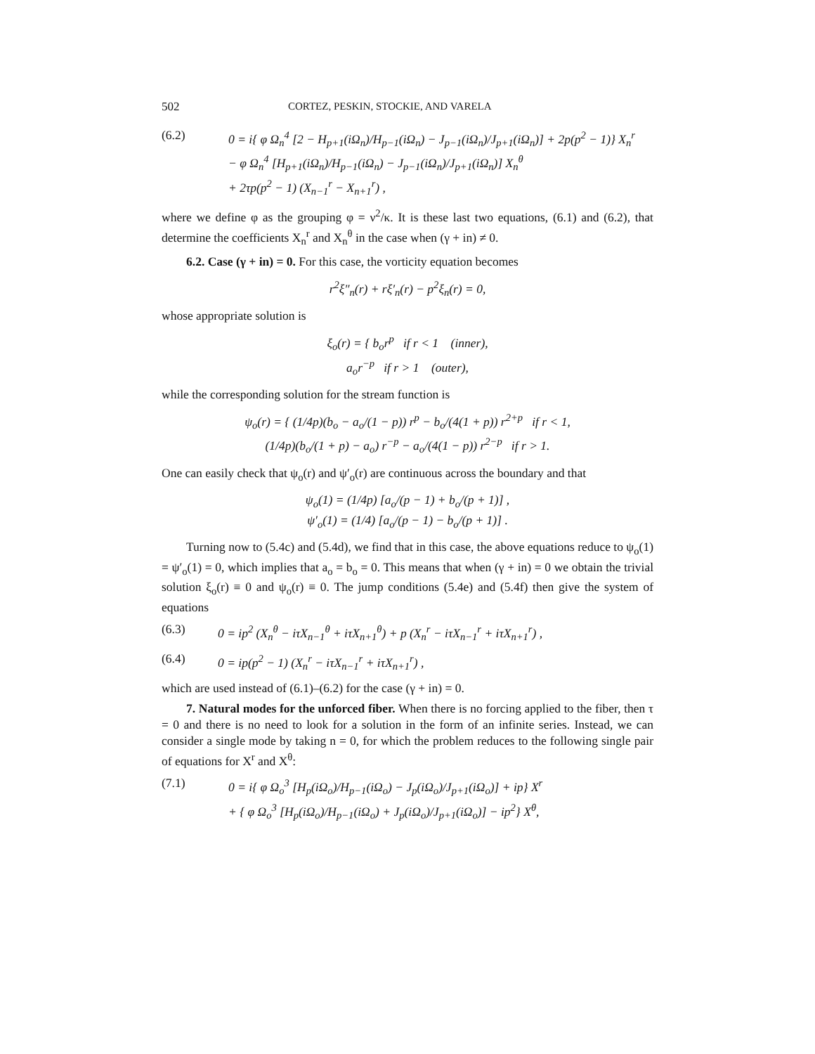502 CORTEZ, PESKIN, STOCKIE, AND VARELA
(6.2) 0 = i{ φ Ω<sub>n</sub><sup>4</sup> [2 − H<sub>p+1</sub>(iΩ<sub>n</sub>)/H<sub>p−1</sub>(iΩ<sub>n</sub>) − J<sub>p−1</sub>(iΩ<sub>n</sub>)/J<sub>p+1</sub>(iΩ<sub>n</sub>)] + 2p(p<sup>2</sup> − 1)} X<sub>n</sub><sup>r</sup>
− φ Ω<sub>n</sub><sup>4</sup> [H<sub>p+1</sub>(iΩ<sub>n</sub>)/H<sub>p−1</sub>(iΩ<sub>n</sub>) − J<sub>p−1</sub>(iΩ<sub>n</sub>)/J<sub>p+1</sub>(iΩ<sub>n</sub>)] X<sub>n</sub><sup>θ</sup>
+ 2τp(p<sup>2</sup> − 1) (X<sub>n−1</sub><sup>r</sup> − X<sub>n+1</sub><sup>r</sup>) ,
where we define φ as the grouping φ = ν<sup>2</sup>/κ. It is these last two equations, (6.1) and (6.2), that determine the coefficients X<sub>n</sub><sup>r</sup> and X<sub>n</sub><sup>θ</sup> in the case when (γ + in) ≠ 0.
6.2. Case (γ + in) = 0. For this case, the vorticity equation becomes
r<sup>2</sup>ξ″<sub>n</sub>(r) + rξ′<sub>n</sub>(r) − p<sup>2</sup>ξ<sub>n</sub>(r) = 0,
whose appropriate solution is
ξ<sub>o</sub>(r) = { b<sub>o</sub>r<sup>p</sup> if r < 1 (inner),
a<sub>o</sub>r<sup>−p</sup> if r > 1 (outer),
while the corresponding solution for the stream function is
ψ<sub>o</sub>(r) = { (1/4p)(b<sub>o</sub> − a<sub>o</sub>/(1 − p)) r<sup>p</sup> − b<sub>o</sub>/(4(1 + p)) r<sup>2+p</sup> if r < 1,
(1/4p)(b<sub>o</sub>/(1 + p) − a<sub>o</sub>) r<sup>−p</sup> − a<sub>o</sub>/(4(1 − p)) r<sup>2−p</sup> if r > 1.
One can easily check that ψ<sub>o</sub>(r) and ψ′<sub>o</sub>(r) are continuous across the boundary and that
ψ<sub>o</sub>(1) = (1/4p) [a<sub>o</sub>/(p − 1) + b<sub>o</sub>/(p + 1)] ,
ψ′<sub>o</sub>(1) = (1/4) [a<sub>o</sub>/(p − 1) − b<sub>o</sub>/(p + 1)] .
Turning now to (5.4c) and (5.4d), we find that in this case, the above equations reduce to ψ<sub>o</sub>(1) = ψ′<sub>o</sub>(1) = 0, which implies that a<sub>o</sub> = b<sub>o</sub> = 0. This means that when (γ + in) = 0 we obtain the trivial solution ξ<sub>o</sub>(r) ≡ 0 and ψ<sub>o</sub>(r) ≡ 0. The jump conditions (5.4e) and (5.4f) then give the system of equations
(6.3) 0 = ip<sup>2</sup> (X<sub>n</sub><sup>θ</sup> − iτX<sub>n−1</sub><sup>θ</sup> + iτX<sub>n+1</sub><sup>θ</sup>) + p (X<sub>n</sub><sup>r</sup> − iτX<sub>n−1</sub><sup>r</sup> + iτX<sub>n+1</sub><sup>r</sup>) ,
(6.4) 0 = ip(p<sup>2</sup> − 1) (X<sub>n</sub><sup>r</sup> − iτX<sub>n−1</sub><sup>r</sup> + iτX<sub>n+1</sub><sup>r</sup>) ,
which are used instead of (6.1)–(6.2) for the case (γ + in) = 0.
7. Natural modes for the unforced fiber. When there is no forcing applied to the fiber, then τ = 0 and there is no need to look for a solution in the form of an infinite series. Instead, we can consider a single mode by taking n = 0, for which the problem reduces to the following single pair of equations for X<sup>r</sup> and X<sup>θ</sup>:
(7.1) 0 = i{ φ Ω<sub>o</sub><sup>3</sup> [H<sub>p</sub>(iΩ<sub>o</sub>)/H<sub>p−1</sub>(iΩ<sub>o</sub>) − J<sub>p</sub>(iΩ<sub>o</sub>)/J<sub>p+1</sub>(iΩ<sub>o</sub>)] + ip} X<sup>r</sup>
+ { φ Ω<sub>o</sub><sup>3</sup> [H<sub>p</sub>(iΩ<sub>o</sub>)/H<sub>p−1</sub>(iΩ<sub>o</sub>) + J<sub>p</sub>(iΩ<sub>o</sub>)/J<sub>p+1</sub>(iΩ<sub>o</sub>)] − ip<sup>2</sup>} X<sup>θ</sup>,